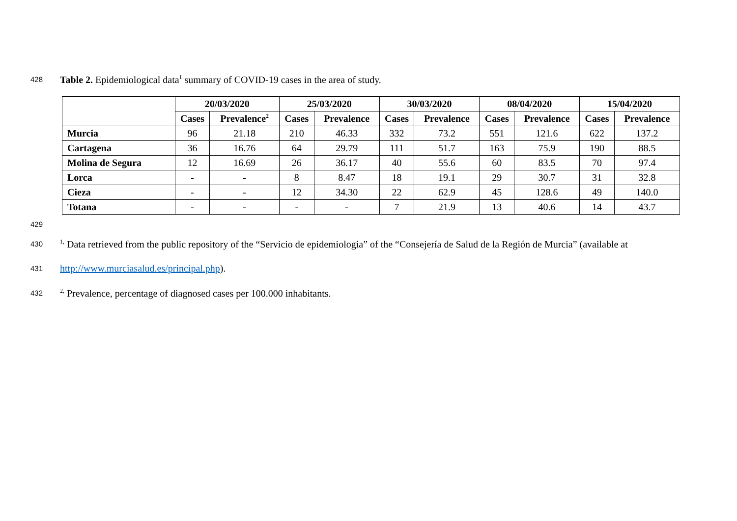428 Table 2. Epidemiological data<sup>1</sup> summary of COVID-19 cases in the area of study.
| | 20/03/2020 | | 25/03/2020 | | 30/03/2020 | | 08/04/2020 | | 15/04/2020 | |
| --- | --- | --- | --- | --- | --- | --- | --- | --- | --- | --- |
| | Cases | Prevalence<sup>2</sup> | Cases | Prevalence | Cases | Prevalence | Cases | Prevalence | Cases | Prevalence |
| Murcia | 96 | 21.18 | 210 | 46.33 | 332 | 73.2 | 551 | 121.6 | 622 | 137.2 |
| Cartagena | 36 | 16.76 | 64 | 29.79 | 111 | 51.7 | 163 | 75.9 | 190 | 88.5 |
| Molina de Segura | 12 | 16.69 | 26 | 36.17 | 40 | 55.6 | 60 | 83.5 | 70 | 97.4 |
| Lorca | - | - | 8 | 8.47 | 18 | 19.1 | 29 | 30.7 | 31 | 32.8 |
| Cieza | - | - | 12 | 34.30 | 22 | 62.9 | 45 | 128.6 | 49 | 140.0 |
| Totana | - | - | - | - | 7 | 21.9 | 13 | 40.6 | 14 | 43.7 |
429
430<sup>1,</sup> Data retrieved from the public repository of the “Servicio de epidemiologia” of the “Consejería de Salud de la Región de Murcia” (available at
431 http://www.murciasalud.es/principal.php).
432<sup>2,</sup> Prevalence, percentage of diagnosed cases per 100.000 inhabitants.